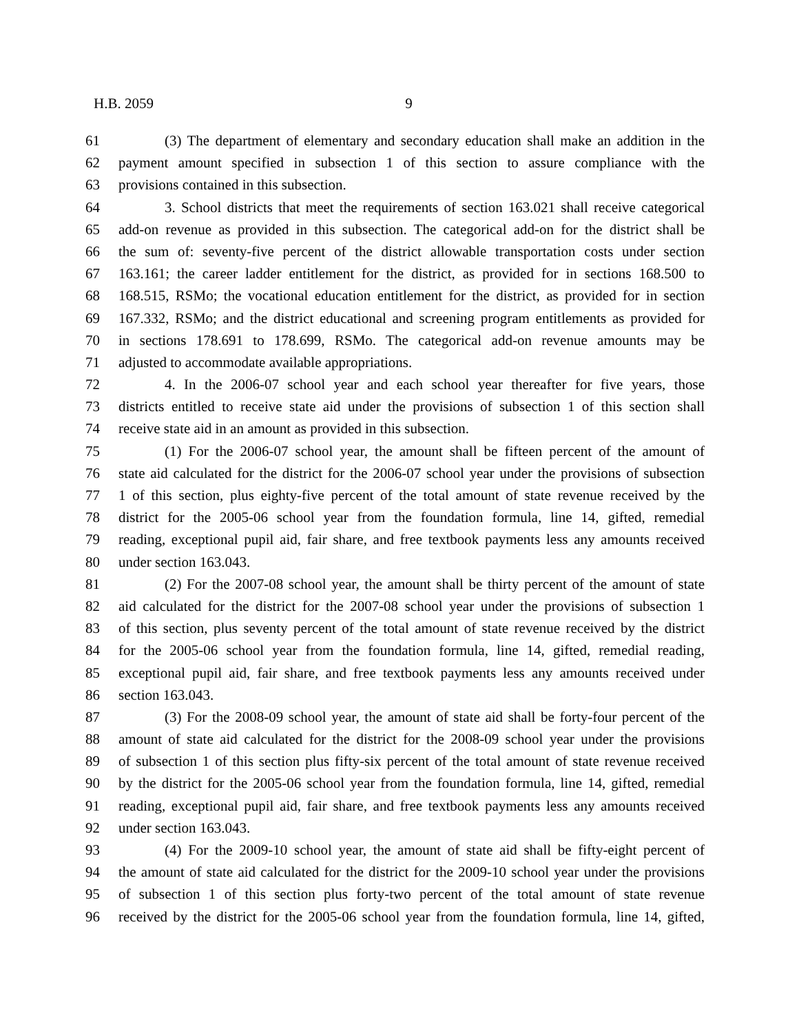H.B. 2059 9
61 (3) The department of elementary and secondary education shall make an addition in the
62 payment amount specified in subsection 1 of this section to assure compliance with the
63 provisions contained in this subsection.
64 3. School districts that meet the requirements of section 163.021 shall receive categorical
65 add-on revenue as provided in this subsection. The categorical add-on for the district shall be
66 the sum of: seventy-five percent of the district allowable transportation costs under section
67 163.161; the career ladder entitlement for the district, as provided for in sections 168.500 to
68 168.515, RSMo; the vocational education entitlement for the district, as provided for in section
69 167.332, RSMo; and the district educational and screening program entitlements as provided for
70 in sections 178.691 to 178.699, RSMo. The categorical add-on revenue amounts may be
71 adjusted to accommodate available appropriations.
72 4. In the 2006-07 school year and each school year thereafter for five years, those
73 districts entitled to receive state aid under the provisions of subsection 1 of this section shall
74 receive state aid in an amount as provided in this subsection.
75 (1) For the 2006-07 school year, the amount shall be fifteen percent of the amount of
76 state aid calculated for the district for the 2006-07 school year under the provisions of subsection
77 1 of this section, plus eighty-five percent of the total amount of state revenue received by the
78 district for the 2005-06 school year from the foundation formula, line 14, gifted, remedial
79 reading, exceptional pupil aid, fair share, and free textbook payments less any amounts received
80 under section 163.043.
81 (2) For the 2007-08 school year, the amount shall be thirty percent of the amount of state
82 aid calculated for the district for the 2007-08 school year under the provisions of subsection 1
83 of this section, plus seventy percent of the total amount of state revenue received by the district
84 for the 2005-06 school year from the foundation formula, line 14, gifted, remedial reading,
85 exceptional pupil aid, fair share, and free textbook payments less any amounts received under
86 section 163.043.
87 (3) For the 2008-09 school year, the amount of state aid shall be forty-four percent of the
88 amount of state aid calculated for the district for the 2008-09 school year under the provisions
89 of subsection 1 of this section plus fifty-six percent of the total amount of state revenue received
90 by the district for the 2005-06 school year from the foundation formula, line 14, gifted, remedial
91 reading, exceptional pupil aid, fair share, and free textbook payments less any amounts received
92 under section 163.043.
93 (4) For the 2009-10 school year, the amount of state aid shall be fifty-eight percent of
94 the amount of state aid calculated for the district for the 2009-10 school year under the provisions
95 of subsection 1 of this section plus forty-two percent of the total amount of state revenue
96 received by the district for the 2005-06 school year from the foundation formula, line 14, gifted,